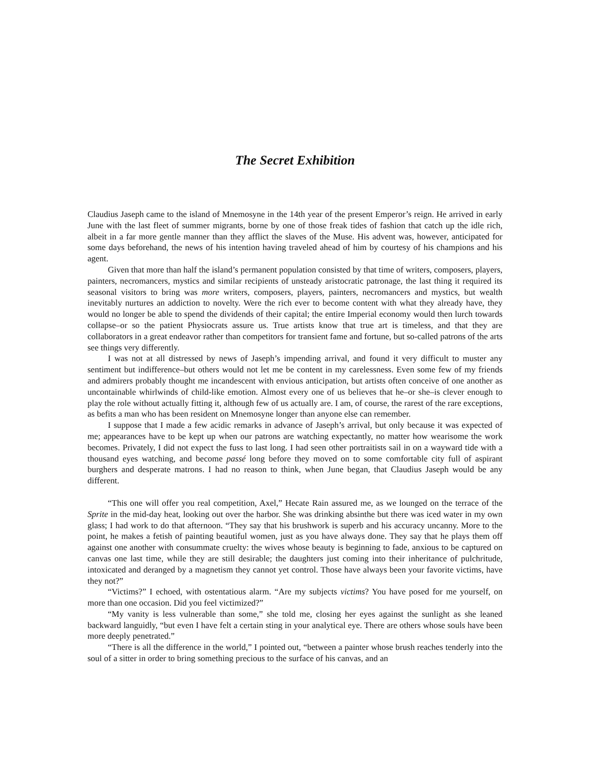The Secret Exhibition
Claudius Jaseph came to the island of Mnemosyne in the 14th year of the present Emperor’s reign. He arrived in early June with the last fleet of summer migrants, borne by one of those freak tides of fashion that catch up the idle rich, albeit in a far more gentle manner than they afflict the slaves of the Muse. His advent was, however, anticipated for some days beforehand, the news of his intention having traveled ahead of him by courtesy of his champions and his agent.
Given that more than half the island’s permanent population consisted by that time of writers, composers, players, painters, necromancers, mystics and similar recipients of unsteady aristocratic patronage, the last thing it required its seasonal visitors to bring was more writers, composers, players, painters, necromancers and mystics, but wealth inevitably nurtures an addiction to novelty. Were the rich ever to become content with what they already have, they would no longer be able to spend the dividends of their capital; the entire Imperial economy would then lurch towards collapse–or so the patient Physiocrats assure us. True artists know that true art is timeless, and that they are collaborators in a great endeavor rather than competitors for transient fame and fortune, but so-called patrons of the arts see things very differently.
I was not at all distressed by news of Jaseph’s impending arrival, and found it very difficult to muster any sentiment but indifference–but others would not let me be content in my carelessness. Even some few of my friends and admirers probably thought me incandescent with envious anticipation, but artists often conceive of one another as uncontainable whirlwinds of child-like emotion. Almost every one of us believes that he–or she–is clever enough to play the role without actually fitting it, although few of us actually are. I am, of course, the rarest of the rare exceptions, as befits a man who has been resident on Mnemosyne longer than anyone else can remember.
I suppose that I made a few acidic remarks in advance of Jaseph’s arrival, but only because it was expected of me; appearances have to be kept up when our patrons are watching expectantly, no matter how wearisome the work becomes. Privately, I did not expect the fuss to last long. I had seen other portraitists sail in on a wayward tide with a thousand eyes watching, and become passé long before they moved on to some comfortable city full of aspirant burghers and desperate matrons. I had no reason to think, when June began, that Claudius Jaseph would be any different.
“This one will offer you real competition, Axel,” Hecate Rain assured me, as we lounged on the terrace of the Sprite in the mid-day heat, looking out over the harbor. She was drinking absinthe but there was iced water in my own glass; I had work to do that afternoon. “They say that his brushwork is superb and his accuracy uncanny. More to the point, he makes a fetish of painting beautiful women, just as you have always done. They say that he plays them off against one another with consummate cruelty: the wives whose beauty is beginning to fade, anxious to be captured on canvas one last time, while they are still desirable; the daughters just coming into their inheritance of pulchritude, intoxicated and deranged by a magnetism they cannot yet control. Those have always been your favorite victims, have they not?”
“Victims?” I echoed, with ostentatious alarm. “Are my subjects victims? You have posed for me yourself, on more than one occasion. Did you feel victimized?”
“My vanity is less vulnerable than some,” she told me, closing her eyes against the sunlight as she leaned backward languidly, “but even I have felt a certain sting in your analytical eye. There are others whose souls have been more deeply penetrated.”
“There is all the difference in the world,” I pointed out, “between a painter whose brush reaches tenderly into the soul of a sitter in order to bring something precious to the surface of his canvas, and an